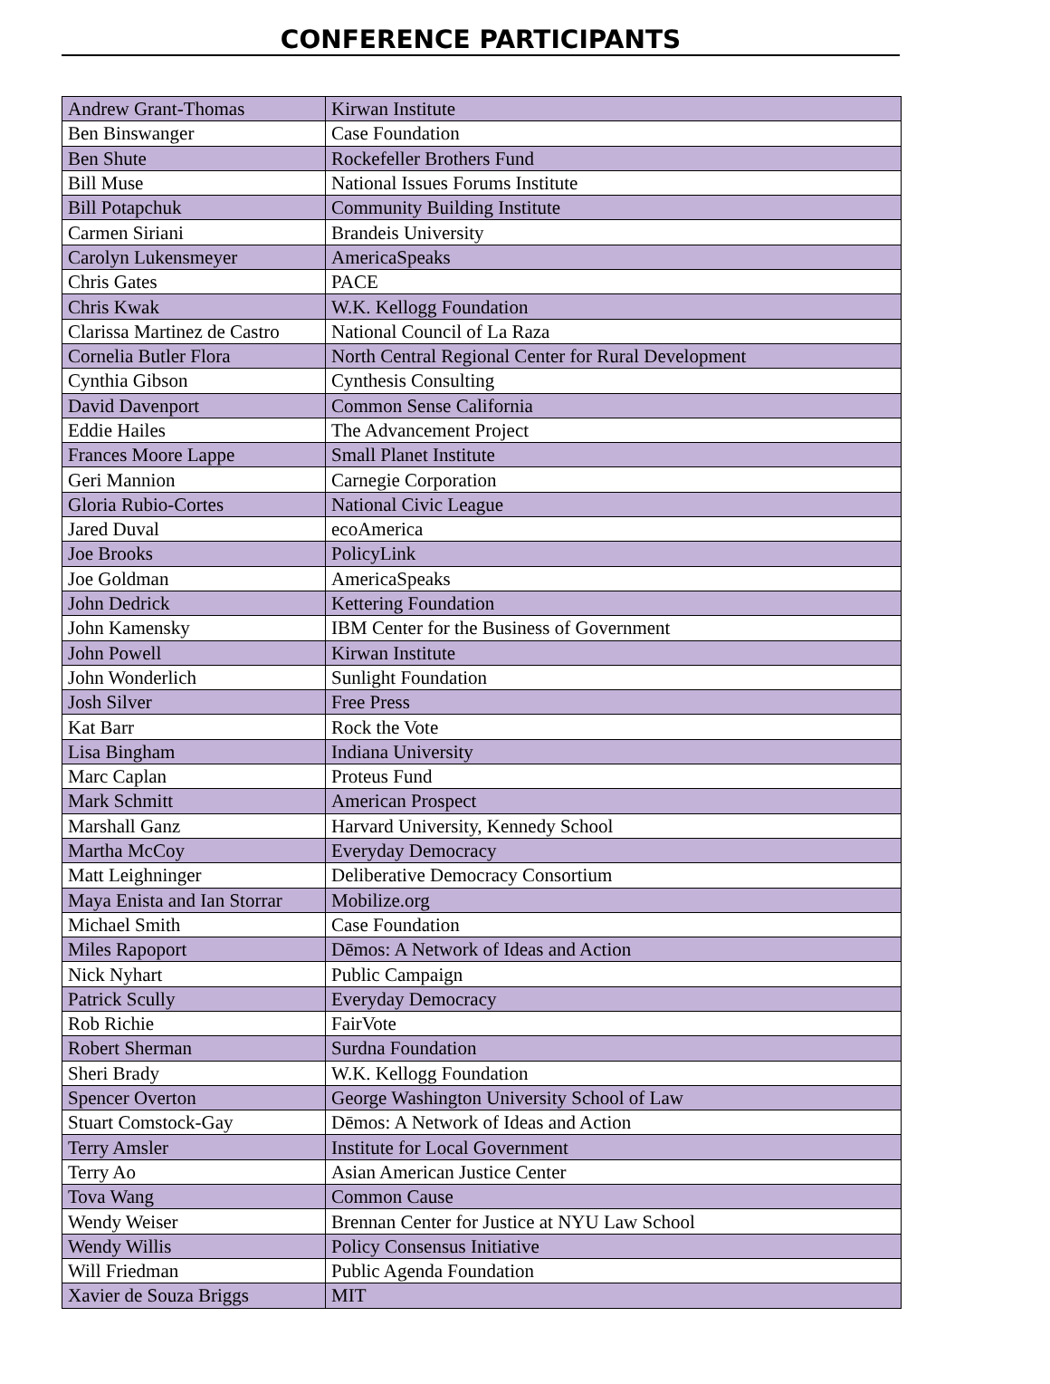CONFERENCE PARTICIPANTS
| Andrew Grant-Thomas | Kirwan Institute |
| Ben Binswanger | Case Foundation |
| Ben Shute | Rockefeller Brothers Fund |
| Bill Muse | National Issues Forums Institute |
| Bill Potapchuk | Community Building Institute |
| Carmen Siriani | Brandeis University |
| Carolyn Lukensmeyer | AmericaSpeaks |
| Chris Gates | PACE |
| Chris Kwak | W.K. Kellogg Foundation |
| Clarissa Martinez de Castro | National Council of La Raza |
| Cornelia Butler Flora | North Central Regional Center for Rural Development |
| Cynthia Gibson | Cynthesis Consulting |
| David Davenport | Common Sense California |
| Eddie Hailes | The Advancement Project |
| Frances Moore Lappe | Small Planet Institute |
| Geri Mannion | Carnegie Corporation |
| Gloria Rubio-Cortes | National Civic League |
| Jared Duval | ecoAmerica |
| Joe Brooks | PolicyLink |
| Joe Goldman | AmericaSpeaks |
| John Dedrick | Kettering Foundation |
| John Kamensky | IBM Center for the Business of Government |
| John Powell | Kirwan Institute |
| John Wonderlich | Sunlight Foundation |
| Josh Silver | Free Press |
| Kat Barr | Rock the Vote |
| Lisa Bingham | Indiana University |
| Marc Caplan | Proteus Fund |
| Mark Schmitt | American Prospect |
| Marshall Ganz | Harvard University, Kennedy School |
| Martha McCoy | Everyday Democracy |
| Matt Leighninger | Deliberative Democracy Consortium |
| Maya Enista and Ian Storrar | Mobilize.org |
| Michael Smith | Case Foundation |
| Miles Rapoport | Dēmos: A Network of Ideas and Action |
| Nick Nyhart | Public Campaign |
| Patrick Scully | Everyday Democracy |
| Rob Richie | FairVote |
| Robert Sherman | Surdna Foundation |
| Sheri Brady | W.K. Kellogg Foundation |
| Spencer Overton | George Washington University School of Law |
| Stuart Comstock-Gay | Dēmos: A Network of Ideas and Action |
| Terry Amsler | Institute for Local Government |
| Terry Ao | Asian American Justice Center |
| Tova Wang | Common Cause |
| Wendy Weiser | Brennan Center for Justice at NYU Law School |
| Wendy Willis | Policy Consensus Initiative |
| Will Friedman | Public Agenda Foundation |
| Xavier de Souza Briggs | MIT |